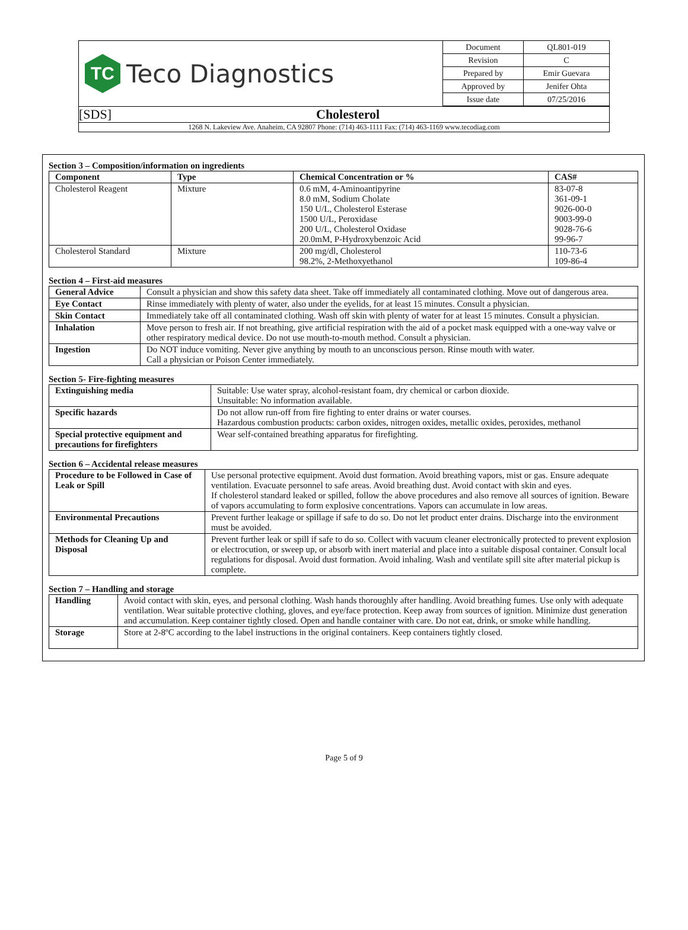TC
Teco Diagnostics
| Document | QL801-019 |
| Revision | C |
| Prepared by | Emir Guevara |
| Approved by | Jenifer Ohta |
| Issue date | 07/25/2016 |
[SDS] Cholesterol
1268 N. Lakeview Ave. Anaheim, CA 92807 Phone: (714) 463-1111 Fax: (714) 463-1169 www.tecodiag.com
Section 3 – Composition/information on ingredients
| Component | Type | Chemical Concentration or % | CAS# |
| --- | --- | --- | --- |
| Cholesterol Reagent | Mixture | 0.6 mM, 4-Aminoantipyrine 8.0 mM, Sodium Cholate 150 U/L, Cholesterol Esterase 1500 U/L, Peroxidase 200 U/L, Cholesterol Oxidase 20.0mM, P-Hydroxybenzoic Acid | 83-07-8 361-09-1 9026-00-0 9003-99-0 9028-76-6 99-96-7 |
| Cholesterol Standard | Mixture | 200 mg/dl, Cholesterol 98.2%, 2-Methoxyethanol | 110-73-6 109-86-4 |
Section 4 – First-aid measures
| General Advice | Consult a physician and show this safety data sheet. Take off immediately all contaminated clothing. Move out of dangerous area. |
| Eye Contact | Rinse immediately with plenty of water, also under the eyelids, for at least 15 minutes. Consult a physician. |
| Skin Contact | Immediately take off all contaminated clothing. Wash off skin with plenty of water for at least 15 minutes. Consult a physician. |
| Inhalation | Move person to fresh air. If not breathing, give artificial respiration with the aid of a pocket mask equipped with a one-way valve or other respiratory medical device. Do not use mouth-to-mouth method. Consult a physician. |
| Ingestion | Do NOT induce vomiting. Never give anything by mouth to an unconscious person. Rinse mouth with water. Call a physician or Poison Center immediately. |
Section 5- Fire-fighting measures
| Extinguishing media | Suitable: Use water spray, alcohol-resistant foam, dry chemical or carbon dioxide. Unsuitable: No information available. |
| Specific hazards | Do not allow run-off from fire fighting to enter drains or water courses. Hazardous combustion products: carbon oxides, nitrogen oxides, metallic oxides, peroxides, methanol |
| Special protective equipment and precautions for firefighters | Wear self-contained breathing apparatus for firefighting. |
Section 6 – Accidental release measures
| Procedure to be Followed in Case of Leak or Spill | Use personal protective equipment. Avoid dust formation. Avoid breathing vapors, mist or gas. Ensure adequate ventilation. Evacuate personnel to safe areas. Avoid breathing dust. Avoid contact with skin and eyes. If cholesterol standard leaked or spilled, follow the above procedures and also remove all sources of ignition. Beware of vapors accumulating to form explosive concentrations. Vapors can accumulate in low areas. |
| Environmental Precautions | Prevent further leakage or spillage if safe to do so. Do not let product enter drains. Discharge into the environment must be avoided. |
| Methods for Cleaning Up and Disposal | Prevent further leak or spill if safe to do so. Collect with vacuum cleaner electronically protected to prevent explosion or electrocution, or sweep up, or absorb with inert material and place into a suitable disposal container. Consult local regulations for disposal. Avoid dust formation. Avoid inhaling. Wash and ventilate spill site after material pickup is complete. |
Section 7 – Handling and storage
| Handling | Avoid contact with skin, eyes, and personal clothing. Wash hands thoroughly after handling. Avoid breathing fumes. Use only with adequate ventilation. Wear suitable protective clothing, gloves, and eye/face protection. Keep away from sources of ignition. Minimize dust generation and accumulation. Keep container tightly closed. Open and handle container with care. Do not eat, drink, or smoke while handling. |
| Storage | Store at 2-8ºC according to the label instructions in the original containers. Keep containers tightly closed. |
Page 5 of 9